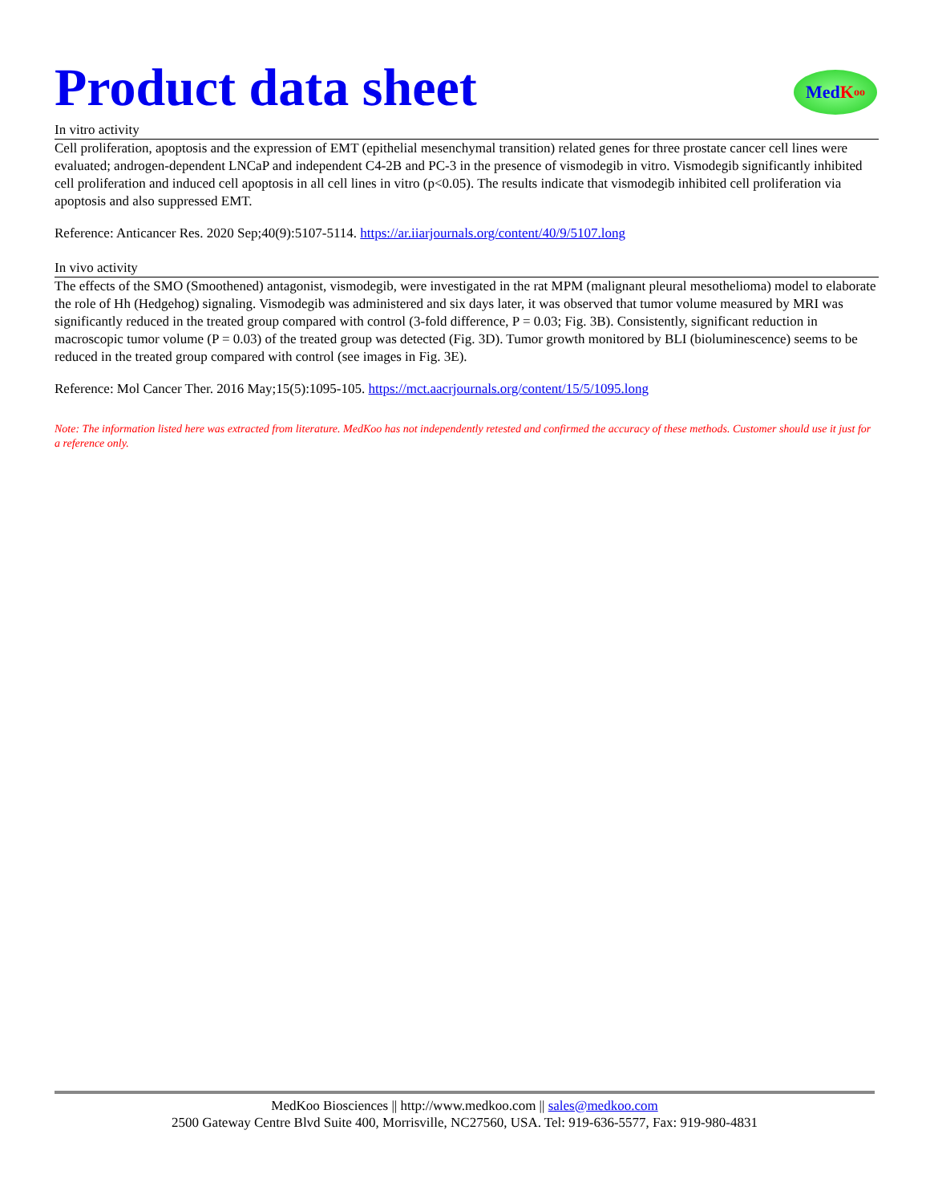Product data sheet
Med K oo
In vitro activity
Cell proliferation, apoptosis and the expression of EMT (epithelial mesenchymal transition) related genes for three prostate cancer cell lines were evaluated; androgen-dependent LNCaP and independent C4-2B and PC-3 in the presence of vismodegib in vitro. Vismodegib significantly inhibited cell proliferation and induced cell apoptosis in all cell lines in vitro (p<0.05). The results indicate that vismodegib inhibited cell proliferation via apoptosis and also suppressed EMT.
Reference: Anticancer Res. 2020 Sep;40(9):5107-5114. https://ar.iiarjournals.org/content/40/9/5107.long
In vivo activity
The effects of the SMO (Smoothened) antagonist, vismodegib, were investigated in the rat MPM (malignant pleural mesothelioma) model to elaborate the role of Hh (Hedgehog) signaling. Vismodegib was administered and six days later, it was observed that tumor volume measured by MRI was significantly reduced in the treated group compared with control (3-fold difference, P = 0.03; Fig. 3B). Consistently, significant reduction in macroscopic tumor volume (P = 0.03) of the treated group was detected (Fig. 3D). Tumor growth monitored by BLI (bioluminescence) seems to be reduced in the treated group compared with control (see images in Fig. 3E).
Reference: Mol Cancer Ther. 2016 May;15(5):1095-105. https://mct.aacrjournals.org/content/15/5/1095.long
Note: The information listed here was extracted from literature. MedKoo has not independently retested and confirmed the accuracy of these methods. Customer should use it just for a reference only.
MedKoo Biosciences || http://www.medkoo.com || sales@medkoo.com
2500 Gateway Centre Blvd Suite 400, Morrisville, NC27560, USA. Tel: 919-636-5577, Fax: 919-980-4831